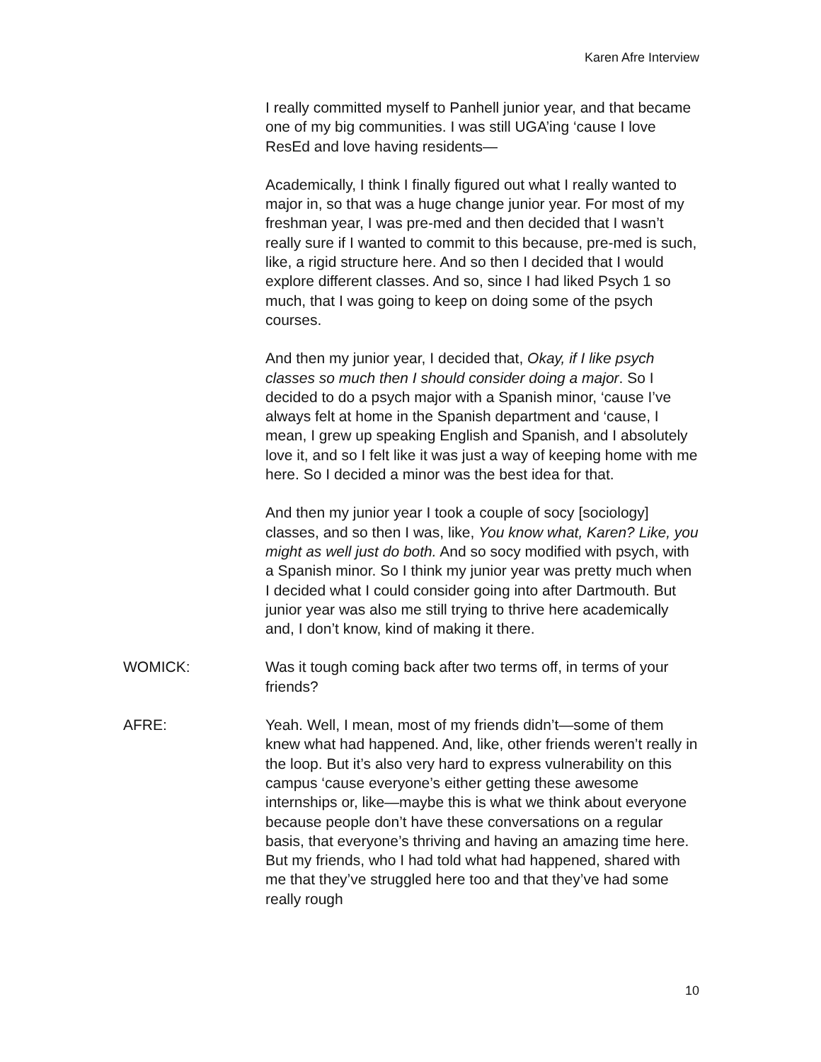Karen Afre Interview
I really committed myself to Panhell junior year, and that became one of my big communities. I was still UGA’ing ‘cause I love ResEd and love having residents—
Academically, I think I finally figured out what I really wanted to major in, so that was a huge change junior year. For most of my freshman year, I was pre-med and then decided that I wasn’t really sure if I wanted to commit to this because, pre-med is such, like, a rigid structure here. And so then I decided that I would explore different classes. And so, since I had liked Psych 1 so much, that I was going to keep on doing some of the psych courses.
And then my junior year, I decided that, Okay, if I like psych classes so much then I should consider doing a major. So I decided to do a psych major with a Spanish minor, ‘cause I’ve always felt at home in the Spanish department and ‘cause, I mean, I grew up speaking English and Spanish, and I absolutely love it, and so I felt like it was just a way of keeping home with me here. So I decided a minor was the best idea for that.
And then my junior year I took a couple of socy [sociology] classes, and so then I was, like, You know what, Karen? Like, you might as well just do both. And so socy modified with psych, with a Spanish minor. So I think my junior year was pretty much when I decided what I could consider going into after Dartmouth. But junior year was also me still trying to thrive here academically and, I don’t know, kind of making it there.
WOMICK: Was it tough coming back after two terms off, in terms of your friends?
AFRE: Yeah. Well, I mean, most of my friends didn’t—some of them knew what had happened. And, like, other friends weren’t really in the loop. But it’s also very hard to express vulnerability on this campus ‘cause everyone’s either getting these awesome internships or, like—maybe this is what we think about everyone because people don’t have these conversations on a regular basis, that everyone’s thriving and having an amazing time here. But my friends, who I had told what had happened, shared with me that they’ve struggled here too and that they’ve had some really rough
10